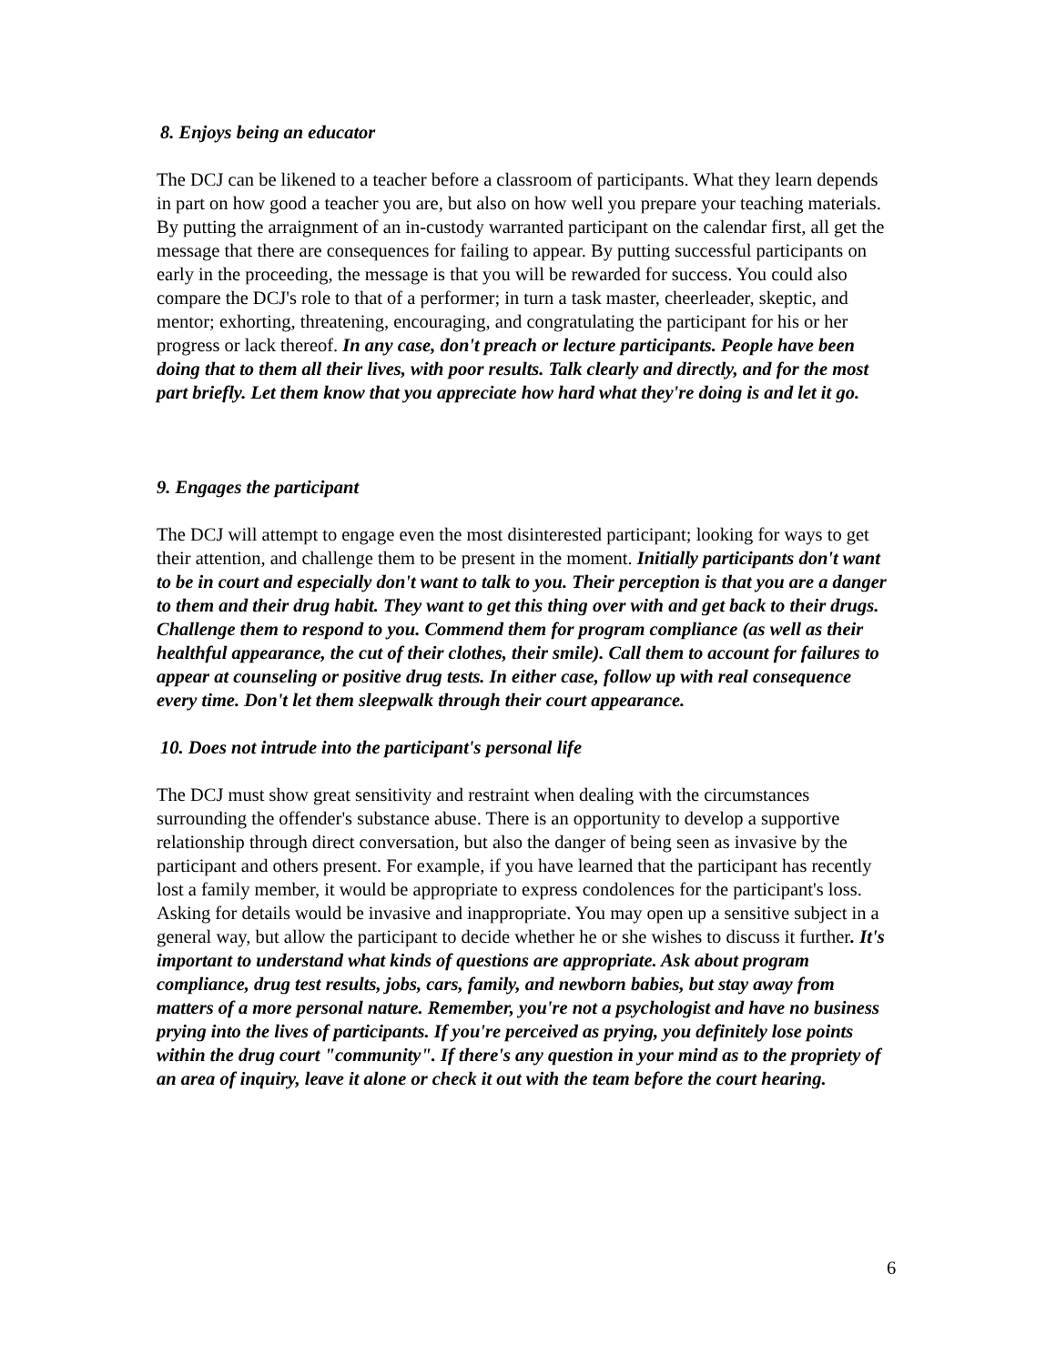8. Enjoys being an educator
The DCJ can be likened to a teacher before a classroom of participants. What they learn depends in part on how good a teacher you are, but also on how well you prepare your teaching materials. By putting the arraignment of an in-custody warranted participant on the calendar first, all get the message that there are consequences for failing to appear. By putting successful participants on early in the proceeding, the message is that you will be rewarded for success. You could also compare the DCJ's role to that of a performer; in turn a task master, cheerleader, skeptic, and mentor; exhorting, threatening, encouraging, and congratulating the participant for his or her progress or lack thereof. In any case, don't preach or lecture participants. People have been doing that to them all their lives, with poor results. Talk clearly and directly, and for the most part briefly. Let them know that you appreciate how hard what they're doing is and let it go.
9. Engages the participant
The DCJ will attempt to engage even the most disinterested participant; looking for ways to get their attention, and challenge them to be present in the moment. Initially participants don't want to be in court and especially don't want to talk to you. Their perception is that you are a danger to them and their drug habit. They want to get this thing over with and get back to their drugs. Challenge them to respond to you. Commend them for program compliance (as well as their healthful appearance, the cut of their clothes, their smile). Call them to account for failures to appear at counseling or positive drug tests. In either case, follow up with real consequence every time. Don't let them sleepwalk through their court appearance.
10. Does not intrude into the participant's personal life
The DCJ must show great sensitivity and restraint when dealing with the circumstances surrounding the offender's substance abuse. There is an opportunity to develop a supportive relationship through direct conversation, but also the danger of being seen as invasive by the participant and others present. For example, if you have learned that the participant has recently lost a family member, it would be appropriate to express condolences for the participant's loss. Asking for details would be invasive and inappropriate. You may open up a sensitive subject in a general way, but allow the participant to decide whether he or she wishes to discuss it further. It's important to understand what kinds of questions are appropriate. Ask about program compliance, drug test results, jobs, cars, family, and newborn babies, but stay away from matters of a more personal nature. Remember, you're not a psychologist and have no business prying into the lives of participants. If you're perceived as prying, you definitely lose points within the drug court "community". If there's any question in your mind as to the propriety of an area of inquiry, leave it alone or check it out with the team before the court hearing.
6